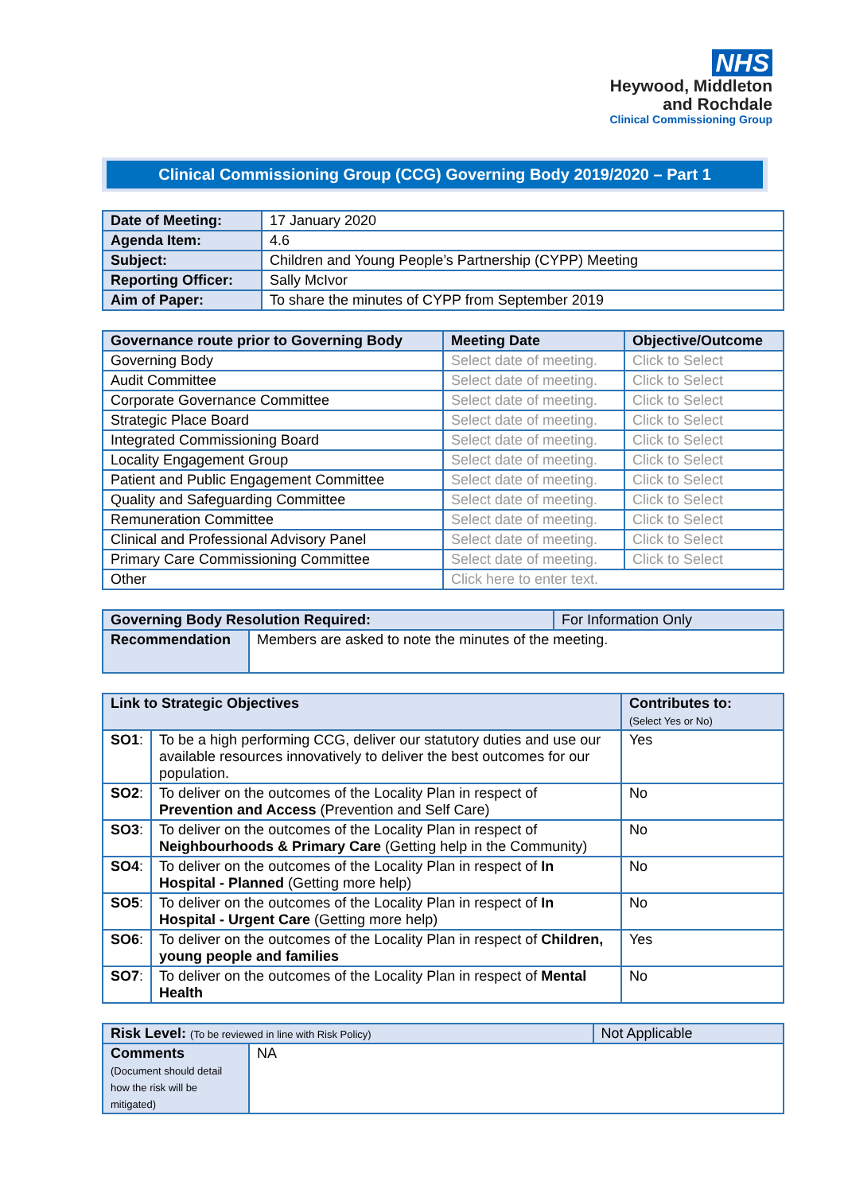NHS
Heywood, Middleton
and Rochdale
Clinical Commissioning Group
Clinical Commissioning Group (CCG) Governing Body 2019/2020 – Part 1
| Date of Meeting: | 17 January 2020 |
| Agenda Item: | 4.6 |
| Subject: | Children and Young People’s Partnership (CYPP) Meeting |
| Reporting Officer: | Sally McIvor |
| Aim of Paper: | To share the minutes of CYPP from September 2019 |
| Governance route prior to Governing Body | Meeting Date | Objective/Outcome |
| --- | --- | --- |
| Governing Body | Select date of meeting. | Click to Select |
| Audit Committee | Select date of meeting. | Click to Select |
| Corporate Governance Committee | Select date of meeting. | Click to Select |
| Strategic Place Board | Select date of meeting. | Click to Select |
| Integrated Commissioning Board | Select date of meeting. | Click to Select |
| Locality Engagement Group | Select date of meeting. | Click to Select |
| Patient and Public Engagement Committee | Select date of meeting. | Click to Select |
| Quality and Safeguarding Committee | Select date of meeting. | Click to Select |
| Remuneration Committee | Select date of meeting. | Click to Select |
| Clinical and Professional Advisory Panel | Select date of meeting. | Click to Select |
| Primary Care Commissioning Committee | Select date of meeting. | Click to Select |
| Other | Click here to enter text. | |
| Governing Body Resolution Required: | | For Information Only |
| Recommendation | Members are asked to note the minutes of the meeting. | |
| Link to Strategic Objectives | | Contributes to: (Select Yes or No) |
| --- | --- | --- |
| SO1 : | To be a high performing CCG, deliver our statutory duties and use our available resources innovatively to deliver the best outcomes for our population. | Yes |
| SO2 : | To deliver on the outcomes of the Locality Plan in respect of Prevention and Access (Prevention and Self Care) | No |
| SO3 : | To deliver on the outcomes of the Locality Plan in respect of Neighbourhoods & Primary Care (Getting help in the Community) | No |
| SO4 : | To deliver on the outcomes of the Locality Plan in respect of In Hospital - Planned (Getting more help) | No |
| SO5 : | To deliver on the outcomes of the Locality Plan in respect of In Hospital - Urgent Care (Getting more help) | No |
| SO6 : | To deliver on the outcomes of the Locality Plan in respect of Children, young people and families | Yes |
| SO7 : | To deliver on the outcomes of the Locality Plan in respect of Mental Health | No |
| Risk Level: (To be reviewed in line with Risk Policy) | | Not Applicable |
| Comments (Document should detail how the risk will be mitigated) | NA | |